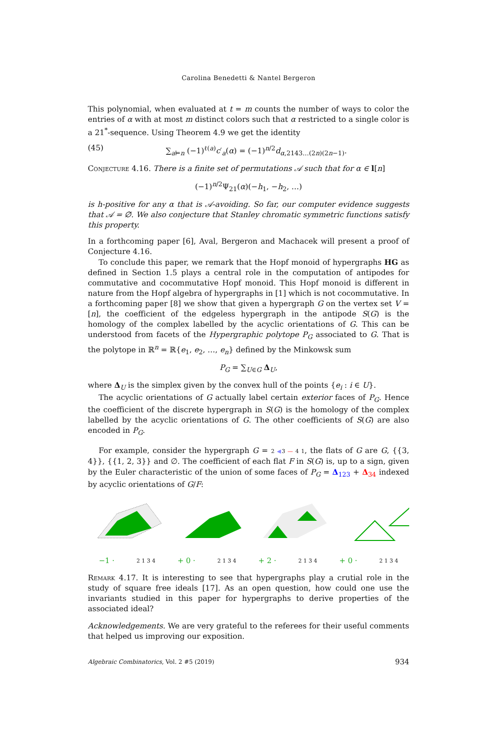Carolina Benedetti & Nantel Bergeron
This polynomial, when evaluated at t = m counts the number of ways to color the entries of α with at most m distinct colors such that α restricted to a single color is a 21<sup>*</sup>-sequence. Using Theorem 4.9 we get the identity
(45) ∑<sub>a⊨n</sub> (−1)<sup>ℓ(a)</sup>c′<sub>a</sub>(α) = (−1)<sup>n/2</sup>d<sub>α,2143…(2n)(2n−1)</sub>.
Conjecture 4.16. There is a finite set of permutations 𝒜 such that for α ∈ l[n]
(−1)<sup>n/2</sup>Ψ<sub>21</sub>(α)(−h<sub>1</sub>, −h<sub>2</sub>, …)
is h-positive for any α that is 𝒜-avoiding. So far, our computer evidence suggests that 𝒜 = ∅. We also conjecture that Stanley chromatic symmetric functions satisfy this property.
In a forthcoming paper [6], Aval, Bergeron and Machacek will present a proof of Conjecture 4.16.
To conclude this paper, we remark that the Hopf monoid of hypergraphs HG as defined in Section 1.5 plays a central role in the computation of antipodes for commutative and cocommutative Hopf monoid. This Hopf monoid is different in nature from the Hopf algebra of hypergraphs in [1] which is not cocommutative. In a forthcoming paper [8] we show that given a hypergraph G on the vertex set V = [n], the coefficient of the edgeless hypergraph in the antipode S(G) is the homology of the complex labelled by the acyclic orientations of G. This can be understood from facets of the Hypergraphic polytope P<sub>G</sub> associated to G. That is the polytope in ℝ<sup>n</sup> = ℝ{e<sub>1</sub>, e<sub>2</sub>, …, e<sub>n</sub>} defined by the Minkowsk sum
P<sub>G</sub> = ∑<sub>U∈G</sub> Δ<sub>U</sub>,
where Δ<sub>U</sub> is the simplex given by the convex hull of the points {e<sub>i</sub> : i ∈ U}.
The acyclic orientations of G actually label certain exterior faces of P<sub>G</sub>. Hence the coefficient of the discrete hypergraph in S(G) is the homology of the complex labelled by the acyclic orientations of G. The other coefficients of S(G) are also encoded in P<sub>G</sub>.
For example, consider the hypergraph G = 2 ◀3 — 4 1, the flats of G are G, {{3, 4}}, {{1, 2, 3}} and ∅. The coefficient of each flat F in S(G) is, up to a sign, given by the Euler characteristic of the union of some faces of P<sub>G</sub> = Δ<sub>123</sub> + Δ<sub>34</sub> indexed by acyclic orientations of G/F:
−1 · 2 1 3 4 + 0 · 2 1 3 4 + 2 · 2 1 3 4 + 0 · 2 1 3 4
Remark 4.17. It is interesting to see that hypergraphs play a crutial role in the study of square free ideals [17]. As an open question, how could one use the invariants studied in this paper for hypergraphs to derive properties of the associated ideal?
Acknowledgements. We are very grateful to the referees for their useful comments that helped us improving our exposition.
Algebraic Combinatorics, Vol. 2 #5 (2019) 934